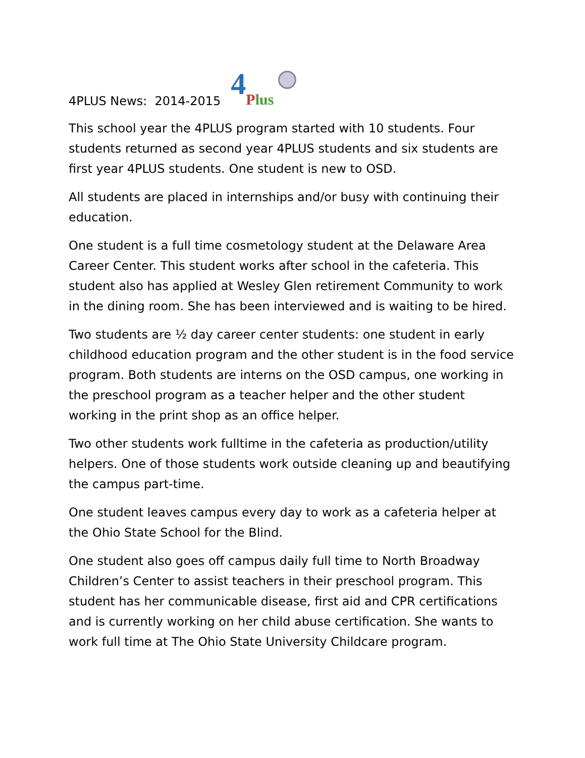4PLUS News: 2014-2015
4 Plus
This school year the 4PLUS program started with 10 students. Four students returned as second year 4PLUS students and six students are first year 4PLUS students. One student is new to OSD.
All students are placed in internships and/or busy with continuing their education.
One student is a full time cosmetology student at the Delaware Area Career Center. This student works after school in the cafeteria. This student also has applied at Wesley Glen retirement Community to work in the dining room. She has been interviewed and is waiting to be hired.
Two students are ½ day career center students: one student in early childhood education program and the other student is in the food service program. Both students are interns on the OSD campus, one working in the preschool program as a teacher helper and the other student working in the print shop as an office helper.
Two other students work fulltime in the cafeteria as production/utility helpers. One of those students work outside cleaning up and beautifying the campus part-time.
One student leaves campus every day to work as a cafeteria helper at the Ohio State School for the Blind.
One student also goes off campus daily full time to North Broadway Children’s Center to assist teachers in their preschool program. This student has her communicable disease, first aid and CPR certifications and is currently working on her child abuse certification. She wants to work full time at The Ohio State University Childcare program.